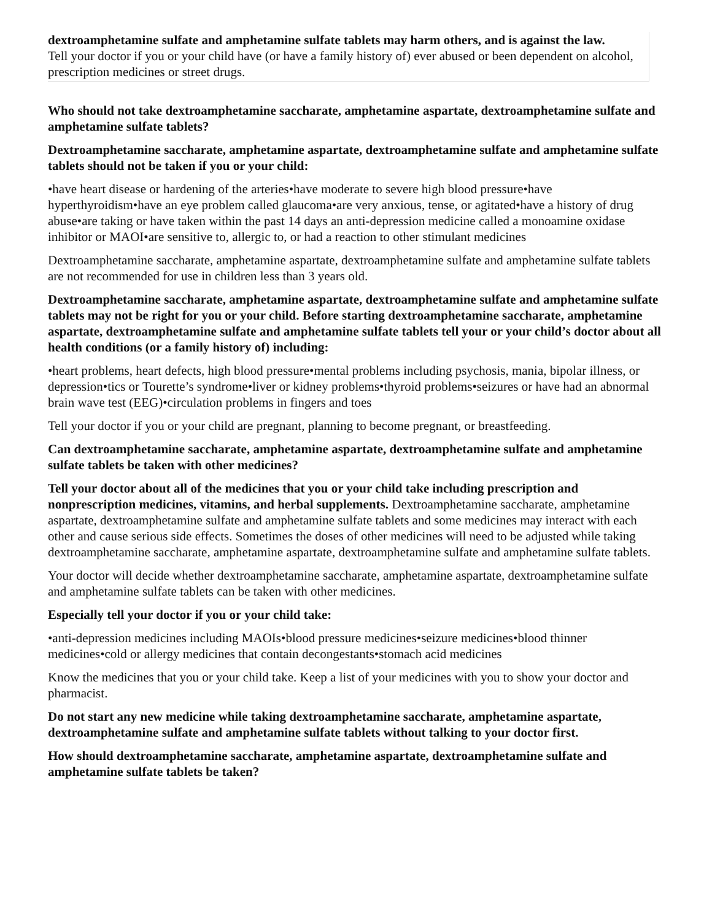dextroamphetamine sulfate and amphetamine sulfate tablets may harm others, and is against the law.
Tell your doctor if you or your child have (or have a family history of) ever abused or been dependent on alcohol, prescription medicines or street drugs.
Who should not take dextroamphetamine saccharate, amphetamine aspartate, dextroamphetamine sulfate and amphetamine sulfate tablets?
Dextroamphetamine saccharate, amphetamine aspartate, dextroamphetamine sulfate and amphetamine sulfate tablets should not be taken if you or your child:
•have heart disease or hardening of the arteries•have moderate to severe high blood pressure•have hyperthyroidism•have an eye problem called glaucoma•are very anxious, tense, or agitated•have a history of drug abuse•are taking or have taken within the past 14 days an anti-depression medicine called a monoamine oxidase inhibitor or MAOI•are sensitive to, allergic to, or had a reaction to other stimulant medicines
Dextroamphetamine saccharate, amphetamine aspartate, dextroamphetamine sulfate and amphetamine sulfate tablets are not recommended for use in children less than 3 years old.
Dextroamphetamine saccharate, amphetamine aspartate, dextroamphetamine sulfate and amphetamine sulfate tablets may not be right for you or your child. Before starting dextroamphetamine saccharate, amphetamine aspartate, dextroamphetamine sulfate and amphetamine sulfate tablets tell your or your child’s doctor about all health conditions (or a family history of) including:
•heart problems, heart defects, high blood pressure•mental problems including psychosis, mania, bipolar illness, or depression•tics or Tourette’s syndrome•liver or kidney problems•thyroid problems•seizures or have had an abnormal brain wave test (EEG)•circulation problems in fingers and toes
Tell your doctor if you or your child are pregnant, planning to become pregnant, or breastfeeding.
Can dextroamphetamine saccharate, amphetamine aspartate, dextroamphetamine sulfate and amphetamine sulfate tablets be taken with other medicines?
Tell your doctor about all of the medicines that you or your child take including prescription and nonprescription medicines, vitamins, and herbal supplements. Dextroamphetamine saccharate, amphetamine aspartate, dextroamphetamine sulfate and amphetamine sulfate tablets and some medicines may interact with each other and cause serious side effects. Sometimes the doses of other medicines will need to be adjusted while taking dextroamphetamine saccharate, amphetamine aspartate, dextroamphetamine sulfate and amphetamine sulfate tablets.
Your doctor will decide whether dextroamphetamine saccharate, amphetamine aspartate, dextroamphetamine sulfate and amphetamine sulfate tablets can be taken with other medicines.
Especially tell your doctor if you or your child take:
•anti-depression medicines including MAOIs•blood pressure medicines•seizure medicines•blood thinner medicines•cold or allergy medicines that contain decongestants•stomach acid medicines
Know the medicines that you or your child take. Keep a list of your medicines with you to show your doctor and pharmacist.
Do not start any new medicine while taking dextroamphetamine saccharate, amphetamine aspartate, dextroamphetamine sulfate and amphetamine sulfate tablets without talking to your doctor first.
How should dextroamphetamine saccharate, amphetamine aspartate, dextroamphetamine sulfate and amphetamine sulfate tablets be taken?